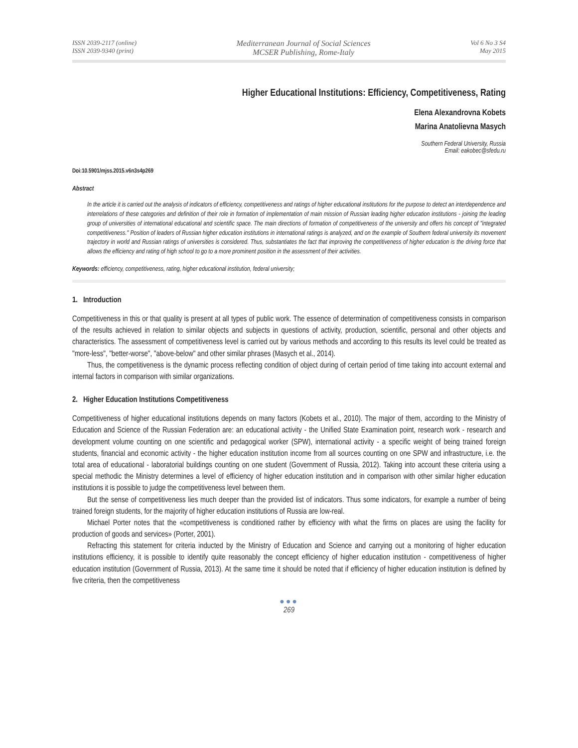ISSN 2039-2117 (online)
ISSN 2039-9340 (print)
Mediterranean Journal of Social Sciences
MCSER Publishing, Rome-Italy
Vol 6 No 3 S4
May 2015
Higher Educational Institutions: Efficiency, Competitiveness, Rating
Elena Alexandrovna Kobets
Marina Anatolievna Masych
Southern Federal University, Russia
Email: eakobec@sfedu.ru
Doi:10.5901/mjss.2015.v6n3s4p269
Abstract
In the article it is carried out the analysis of indicators of efficiency, competitiveness and ratings of higher educational institutions for the purpose to detect an interdependence and interrelations of these categories and definition of their role in formation of implementation of main mission of Russian leading higher education institutions - joining the leading group of universities of international educational and scientific space. The main directions of formation of competitiveness of the university and offers his concept of "integrated competitiveness." Position of leaders of Russian higher education institutions in international ratings is analyzed, and on the example of Southern federal university its movement trajectory in world and Russian ratings of universities is considered. Thus, substantiates the fact that improving the competitiveness of higher education is the driving force that allows the efficiency and rating of high school to go to a more prominent position in the assessment of their activities.
Keywords: efficiency, competitiveness, rating, higher educational institution, federal university;
1. Introduction
Competitiveness in this or that quality is present at all types of public work. The essence of determination of competitiveness consists in comparison of the results achieved in relation to similar objects and subjects in questions of activity, production, scientific, personal and other objects and characteristics. The assessment of competitiveness level is carried out by various methods and according to this results its level could be treated as "more-less", "better-worse", "above-below" and other similar phrases (Masych et al., 2014).
Thus, the competitiveness is the dynamic process reflecting condition of object during of certain period of time taking into account external and internal factors in comparison with similar organizations.
2. Higher Education Institutions Competitiveness
Competitiveness of higher educational institutions depends on many factors (Kobets et al., 2010). The major of them, according to the Ministry of Education and Science of the Russian Federation are: an educational activity - the Unified State Examination point, research work - research and development volume counting on one scientific and pedagogical worker (SPW), international activity - a specific weight of being trained foreign students, financial and economic activity - the higher education institution income from all sources counting on one SPW and infrastructure, i.e. the total area of educational - laboratorial buildings counting on one student (Government of Russia, 2012). Taking into account these criteria using a special methodic the Ministry determines a level of efficiency of higher education institution and in comparison with other similar higher education institutions it is possible to judge the competitiveness level between them.
But the sense of competitiveness lies much deeper than the provided list of indicators. Thus some indicators, for example a number of being trained foreign students, for the majority of higher education institutions of Russia are low-real.
Michael Porter notes that the «competitiveness is conditioned rather by efficiency with what the firms on places are using the facility for production of goods and services» (Porter, 2001).
Refracting this statement for criteria inducted by the Ministry of Education and Science and carrying out a monitoring of higher education institutions efficiency, it is possible to identify quite reasonably the concept efficiency of higher education institution - competitiveness of higher education institution (Government of Russia, 2013). At the same time it should be noted that if efficiency of higher education institution is defined by five criteria, then the competitiveness
●●●
269